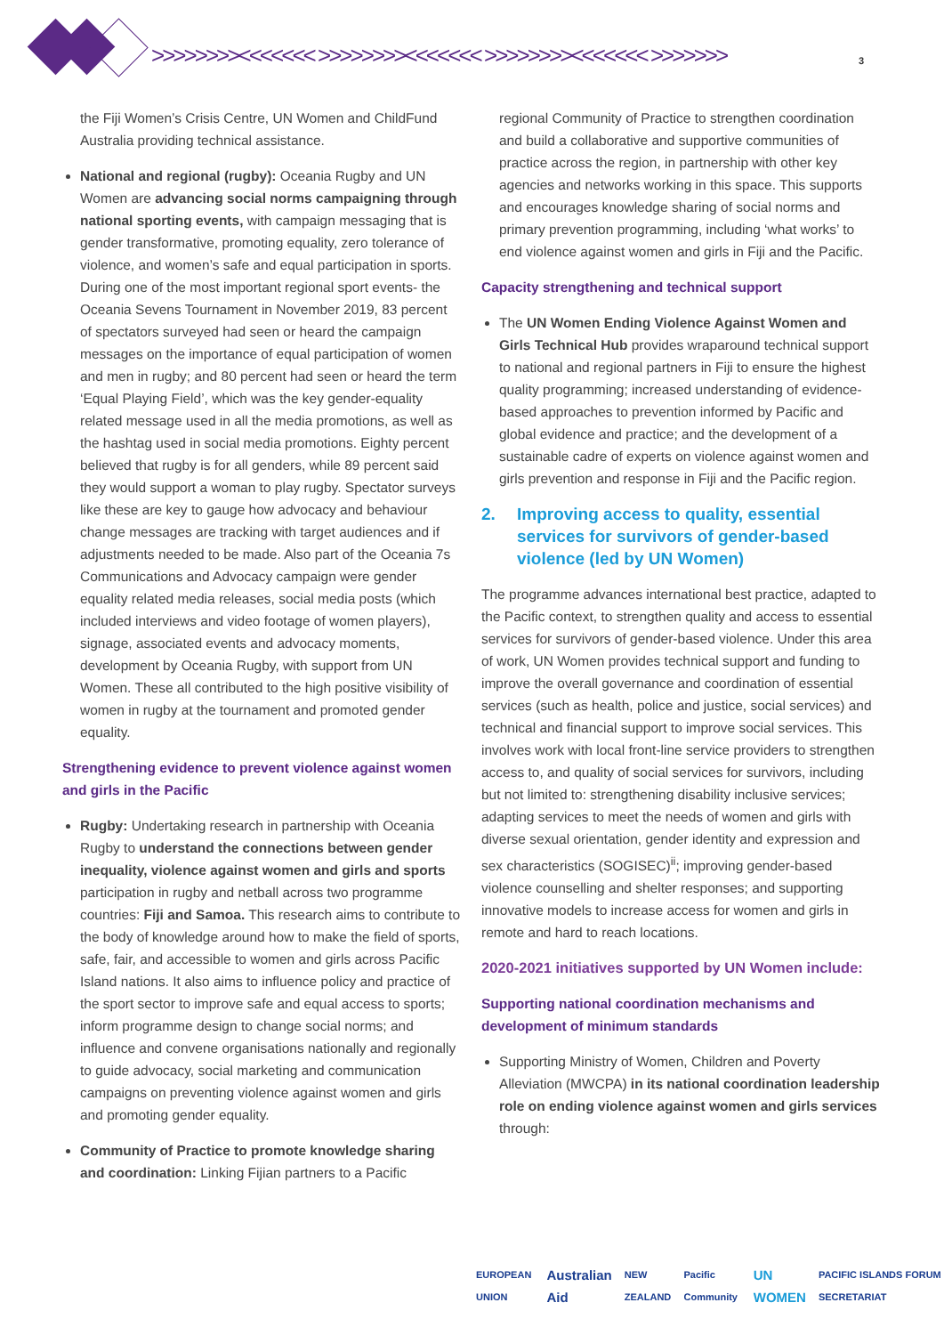>>>>>>>><<<<<<< >>>>>>>><<<<<<< >>>>>>>><<<<<<< >>>>>>> 3
the Fiji Women’s Crisis Centre, UN Women and ChildFund Australia providing technical assistance.
National and regional (rugby): Oceania Rugby and UN Women are advancing social norms campaigning through national sporting events, with campaign messaging that is gender transformative, promoting equality, zero tolerance of violence, and women’s safe and equal participation in sports. During one of the most important regional sport events- the Oceania Sevens Tournament in November 2019, 83 percent of spectators surveyed had seen or heard the campaign messages on the importance of equal participation of women and men in rugby; and 80 percent had seen or heard the term ‘Equal Playing Field’, which was the key gender-equality related message used in all the media promotions, as well as the hashtag used in social media promotions. Eighty percent believed that rugby is for all genders, while 89 percent said they would support a woman to play rugby. Spectator surveys like these are key to gauge how advocacy and behaviour change messages are tracking with target audiences and if adjustments needed to be made. Also part of the Oceania 7s Communications and Advocacy campaign were gender equality related media releases, social media posts (which included interviews and video footage of women players), signage, associated events and advocacy moments, development by Oceania Rugby, with support from UN Women. These all contributed to the high positive visibility of women in rugby at the tournament and promoted gender equality.
Strengthening evidence to prevent violence against women and girls in the Pacific
Rugby: Undertaking research in partnership with Oceania Rugby to understand the connections between gender inequality, violence against women and girls and sports participation in rugby and netball across two programme countries: Fiji and Samoa. This research aims to contribute to the body of knowledge around how to make the field of sports, safe, fair, and accessible to women and girls across Pacific Island nations. It also aims to influence policy and practice of the sport sector to improve safe and equal access to sports; inform programme design to change social norms; and influence and convene organisations nationally and regionally to guide advocacy, social marketing and communication campaigns on preventing violence against women and girls and promoting gender equality.
Community of Practice to promote knowledge sharing and coordination: Linking Fijian partners to a Pacific
regional Community of Practice to strengthen coordination and build a collaborative and supportive communities of practice across the region, in partnership with other key agencies and networks working in this space. This supports and encourages knowledge sharing of social norms and primary prevention programming, including ‘what works’ to end violence against women and girls in Fiji and the Pacific.
Capacity strengthening and technical support
The UN Women Ending Violence Against Women and Girls Technical Hub provides wraparound technical support to national and regional partners in Fiji to ensure the highest quality programming; increased understanding of evidence-based approaches to prevention informed by Pacific and global evidence and practice; and the development of a sustainable cadre of experts on violence against women and girls prevention and response in Fiji and the Pacific region.
2. Improving access to quality, essential services for survivors of gender-based violence (led by UN Women)
The programme advances international best practice, adapted to the Pacific context, to strengthen quality and access to essential services for survivors of gender-based violence. Under this area of work, UN Women provides technical support and funding to improve the overall governance and coordination of essential services (such as health, police and justice, social services) and technical and financial support to improve social services. This involves work with local front-line service providers to strengthen access to, and quality of social services for survivors, including but not limited to: strengthening disability inclusive services; adapting services to meet the needs of women and girls with diverse sexual orientation, gender identity and expression and sex characteristics (SOGISEC)<sup>ii</sup>; improving gender-based violence counselling and shelter responses; and supporting innovative models to increase access for women and girls in remote and hard to reach locations.
2020-2021 initiatives supported by UN Women include:
Supporting national coordination mechanisms and development of minimum standards
Supporting Ministry of Women, Children and Poverty Alleviation (MWCPA) in its national coordination leadership role on ending violence against women and girls services through:
EUROPEAN UNION Australian Aid NEW ZEALAND Pacific Community UN WOMEN PACIFIC ISLANDS FORUM SECRETARIAT